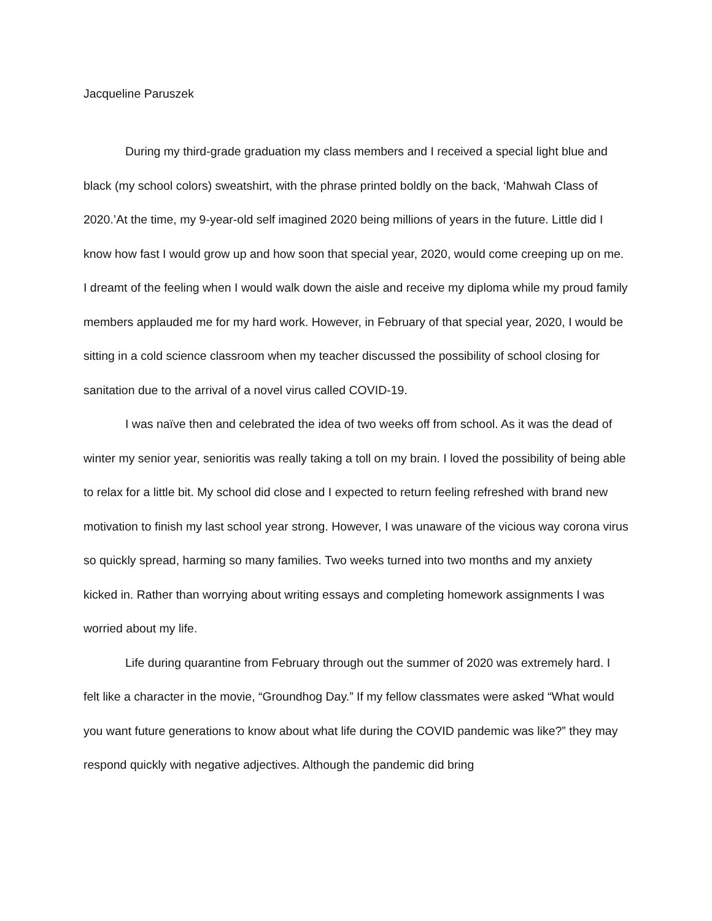Jacqueline Paruszek
During my third-grade graduation my class members and I received a special light blue and black (my school colors) sweatshirt, with the phrase printed boldly on the back, ‘Mahwah Class of 2020.’At the time, my 9-year-old self imagined 2020 being millions of years in the future. Little did I know how fast I would grow up and how soon that special year, 2020, would come creeping up on me. I dreamt of the feeling when I would walk down the aisle and receive my diploma while my proud family members applauded me for my hard work. However, in February of that special year, 2020, I would be sitting in a cold science classroom when my teacher discussed the possibility of school closing for sanitation due to the arrival of a novel virus called COVID-19.
I was naïve then and celebrated the idea of two weeks off from school. As it was the dead of winter my senior year, senioritis was really taking a toll on my brain. I loved the possibility of being able to relax for a little bit. My school did close and I expected to return feeling refreshed with brand new motivation to finish my last school year strong. However, I was unaware of the vicious way corona virus so quickly spread, harming so many families. Two weeks turned into two months and my anxiety kicked in. Rather than worrying about writing essays and completing homework assignments I was worried about my life.
Life during quarantine from February through out the summer of 2020 was extremely hard. I felt like a character in the movie, “Groundhog Day.” If my fellow classmates were asked “What would you want future generations to know about what life during the COVID pandemic was like?” they may respond quickly with negative adjectives. Although the pandemic did bring